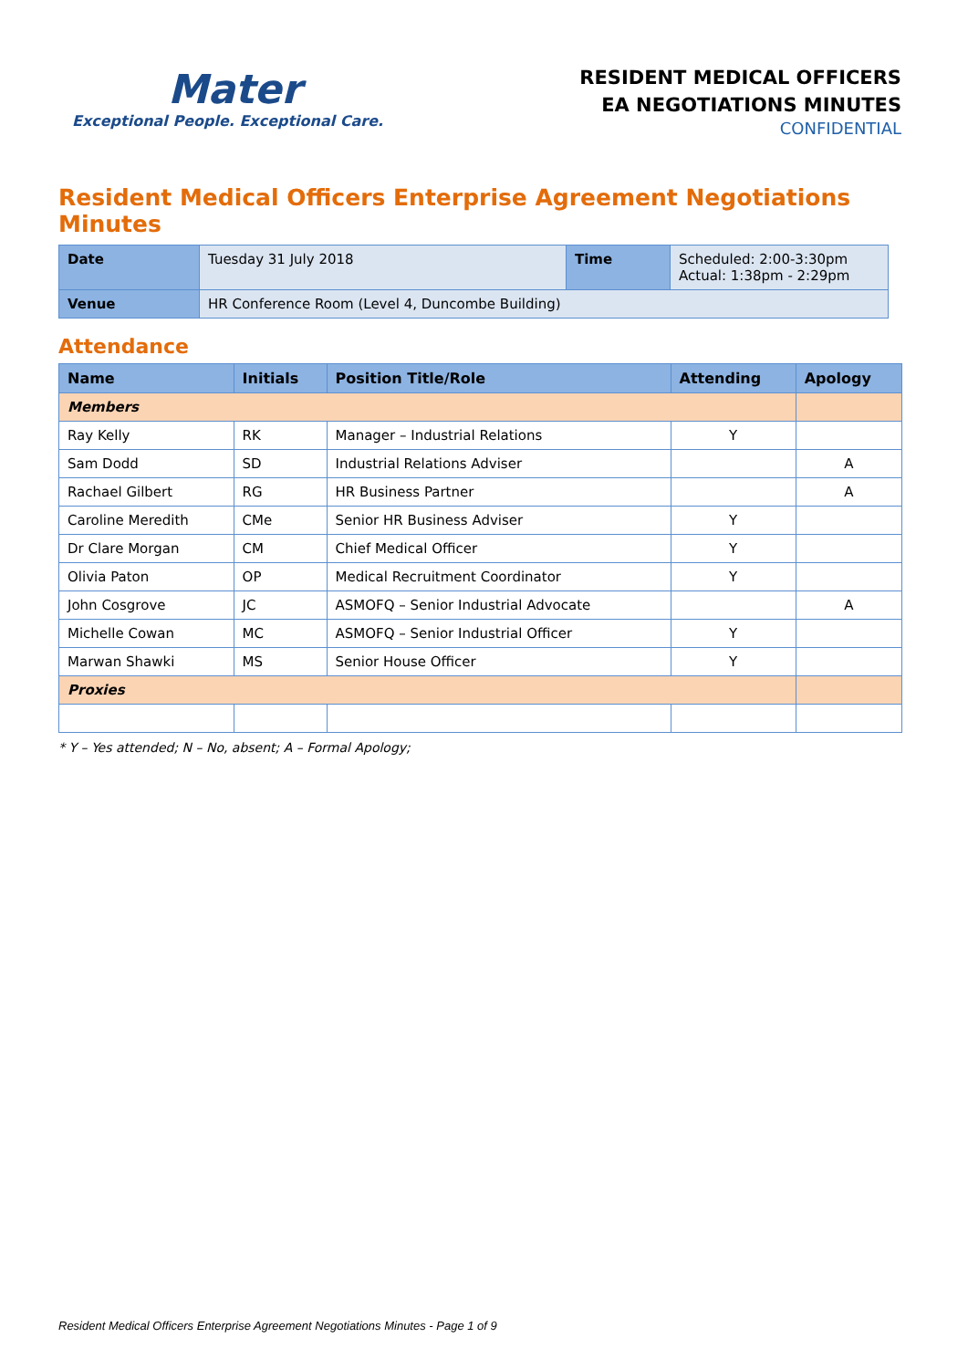Mater
Exceptional People. Exceptional Care.
RESIDENT MEDICAL OFFICERS
EA NEGOTIATIONS MINUTES
CONFIDENTIAL
Resident Medical Officers Enterprise Agreement Negotiations Minutes
| Date | Tuesday 31 July 2018 | Time | Scheduled: 2:00-3:30pm Actual: 1:38pm - 2:29pm |
| Venue | HR Conference Room (Level 4, Duncombe Building) | | |
Attendance
| Name | Initials | Position Title/Role | Attending | Apology |
| --- | --- | --- | --- | --- |
| Members | | | | |
| Ray Kelly | RK | Manager – Industrial Relations | Y | |
| Sam Dodd | SD | Industrial Relations Adviser | | A |
| Rachael Gilbert | RG | HR Business Partner | | A |
| Caroline Meredith | CMe | Senior HR Business Adviser | Y | |
| Dr Clare Morgan | CM | Chief Medical Officer | Y | |
| Olivia Paton | OP | Medical Recruitment Coordinator | Y | |
| John Cosgrove | JC | ASMOFQ – Senior Industrial Advocate | | A |
| Michelle Cowan | MC | ASMOFQ – Senior Industrial Officer | Y | |
| Marwan Shawki | MS | Senior House Officer | Y | |
| Proxies | | | | |
* Y – Yes attended; N – No, absent; A – Formal Apology;
Resident Medical Officers Enterprise Agreement Negotiations Minutes - Page 1 of 9